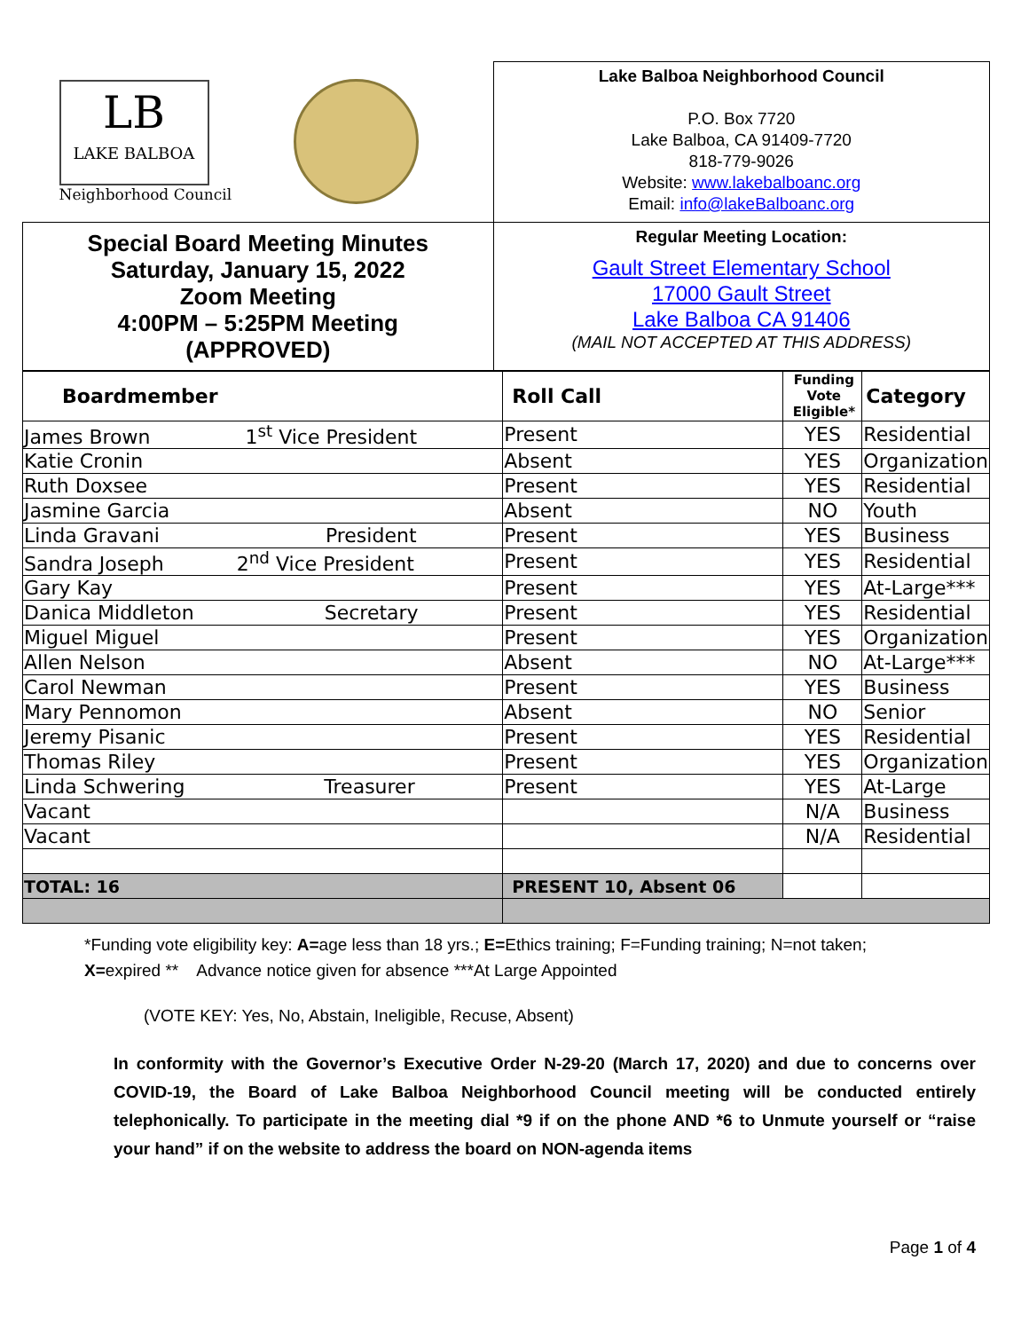| LB LAKE BALBOA Neighborhood Council | Lake Balboa Neighborhood Council P.O. Box 7720 Lake Balboa, CA 91409-7720 818-779-9026 Website: www.lakebalboanc.org Email: info@lakeBalboanc.org |
| Special Board Meeting Minutes Saturday, January 15, 2022 Zoom Meeting 4:00PM – 5:25PM Meeting (APPROVED) | Regular Meeting Location: Gault Street Elementary School 17000 Gault Street Lake Balboa CA 91406 (MAIL NOT ACCEPTED AT THIS ADDRESS) |
| Boardmember | Roll Call | Funding Vote Eligible* | Category |
| --- | --- | --- | --- |
| James Brown 1<sup>st</sup> Vice President | Present | YES | Residential |
| Katie Cronin | Absent | YES | Organization |
| Ruth Doxsee | Present | YES | Residential |
| Jasmine Garcia | Absent | NO | Youth |
| Linda Gravani President | Present | YES | Business |
| Sandra Joseph 2<sup>nd</sup> Vice President | Present | YES | Residential |
| Gary Kay | Present | YES | At-Large*** |
| Danica Middleton Secretary | Present | YES | Residential |
| Miguel Miguel | Present | YES | Organization |
| Allen Nelson | Absent | NO | At-Large*** |
| Carol Newman | Present | YES | Business |
| Mary Pennomon | Absent | NO | Senior |
| Jeremy Pisanic | Present | YES | Residential |
| Thomas Riley | Present | YES | Organization |
| Linda Schwering Treasurer | Present | YES | At-Large |
| Vacant | | N/A | Business |
| Vacant | | N/A | Residential |
| TOTAL: 16 | PRESENT 10, Absent 06 | | |
*Funding vote eligibility key: A=age less than 18 yrs.; E=Ethics training; F=Funding training; N=not taken; X=expired ** Advance notice given for absence ***At Large Appointed
(VOTE KEY: Yes, No, Abstain, Ineligible, Recuse, Absent)
In conformity with the Governor’s Executive Order N-29-20 (March 17, 2020) and due to concerns over COVID-19, the Board of Lake Balboa Neighborhood Council meeting will be conducted entirely telephonically. To participate in the meeting dial *9 if on the phone AND *6 to Unmute yourself or “raise your hand” if on the website to address the board on NON-agenda items
Page 1 of 4